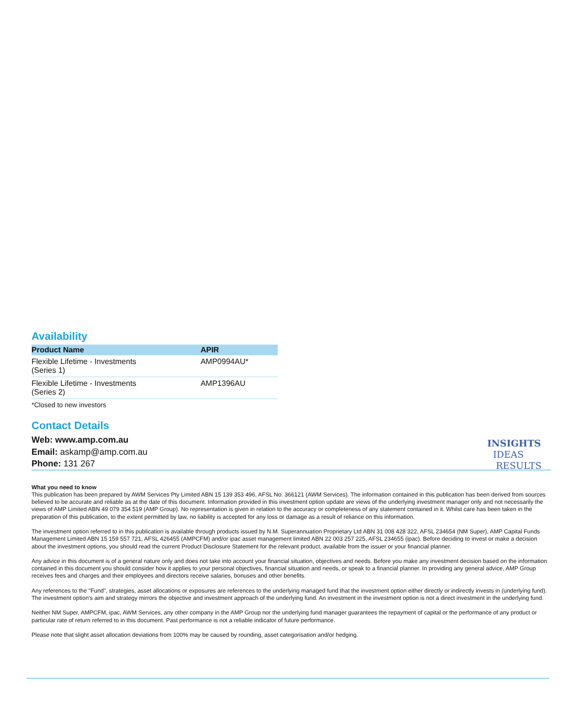Availability
| Product Name | APIR |
| --- | --- |
| Flexible Lifetime - Investments (Series 1) | AMP0994AU* |
| Flexible Lifetime - Investments (Series 2) | AMP1396AU |
*Closed to new investors
Contact Details
Web: www.amp.com.au
Email: askamp@amp.com.au
Phone: 131 267
INSIGHTS
IDEAS
RESULTS
What you need to know
This publication has been prepared by AWM Services Pty Limited ABN 15 139 353 496, AFSL No. 366121 (AWM Services). The information contained in this publication has been derived from sources believed to be accurate and reliable as at the date of this document. Information provided in this investment option update are views of the underlying investment manager only and not necessarily the views of AMP Limited ABN 49 079 354 519 (AMP Group). No representation is given in relation to the accuracy or completeness of any statement contained in it. Whilst care has been taken in the preparation of this publication, to the extent permitted by law, no liability is accepted for any loss or damage as a result of reliance on this information.
The investment option referred to in this publication is available through products issued by N.M. Superannuation Proprietary Ltd ABN 31 008 428 322, AFSL 234654 (NM Super), AMP Capital Funds Management Limited ABN 15 159 557 721, AFSL 426455 (AMPCFM) and/or ipac asset management limited ABN 22 003 257 225, AFSL 234655 (ipac). Before deciding to invest or make a decision about the investment options, you should read the current Product Disclosure Statement for the relevant product, available from the issuer or your financial planner.
Any advice in this document is of a general nature only and does not take into account your financial situation, objectives and needs. Before you make any investment decision based on the information contained in this document you should consider how it applies to your personal objectives, financial situation and needs, or speak to a financial planner. In providing any general advice, AMP Group receives fees and charges and their employees and directors receive salaries, bonuses and other benefits.
Any references to the "Fund", strategies, asset allocations or exposures are references to the underlying managed fund that the investment option either directly or indirectly invests in (underlying fund). The investment option's aim and strategy mirrors the objective and investment approach of the underlying fund. An investment in the investment option is not a direct investment in the underlying fund.
Neither NM Super, AMPCFM, ipac, AWM Services, any other company in the AMP Group nor the underlying fund manager guarantees the repayment of capital or the performance of any product or particular rate of return referred to in this document. Past performance is not a reliable indicator of future performance.
Please note that slight asset allocation deviations from 100% may be caused by rounding, asset categorisation and/or hedging.